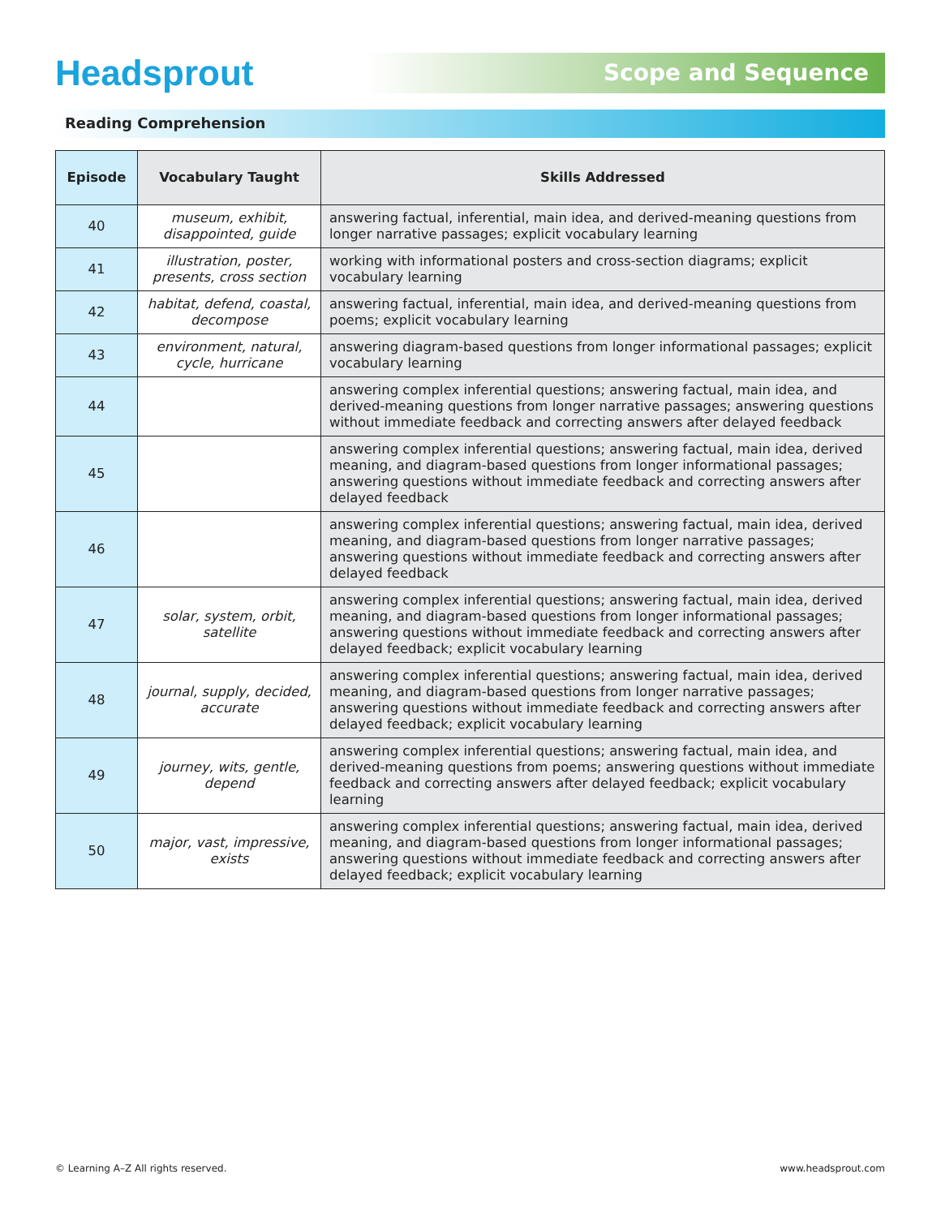Headsprout
Scope and Sequence
Reading Comprehension
| Episode | Vocabulary Taught | Skills Addressed |
| --- | --- | --- |
| 40 | museum, exhibit, disappointed, guide | answering factual, inferential, main idea, and derived-meaning questions from longer narrative passages; explicit vocabulary learning |
| 41 | illustration, poster, presents, cross section | working with informational posters and cross-section diagrams; explicit vocabulary learning |
| 42 | habitat, defend, coastal, decompose | answering factual, inferential, main idea, and derived-meaning questions from poems; explicit vocabulary learning |
| 43 | environment, natural, cycle, hurricane | answering diagram-based questions from longer informational passages; explicit vocabulary learning |
| 44 | | answering complex inferential questions; answering factual, main idea, and derived-meaning questions from longer narrative passages; answering questions without immediate feedback and correcting answers after delayed feedback |
| 45 | | answering complex inferential questions; answering factual, main idea, derived meaning, and diagram-based questions from longer informational passages; answering questions without immediate feedback and correcting answers after delayed feedback |
| 46 | | answering complex inferential questions; answering factual, main idea, derived meaning, and diagram-based questions from longer narrative passages; answering questions without immediate feedback and correcting answers after delayed feedback |
| 47 | solar, system, orbit, satellite | answering complex inferential questions; answering factual, main idea, derived meaning, and diagram-based questions from longer informational passages; answering questions without immediate feedback and correcting answers after delayed feedback; explicit vocabulary learning |
| 48 | journal, supply, decided, accurate | answering complex inferential questions; answering factual, main idea, derived meaning, and diagram-based questions from longer narrative passages; answering questions without immediate feedback and correcting answers after delayed feedback; explicit vocabulary learning |
| 49 | journey, wits, gentle, depend | answering complex inferential questions; answering factual, main idea, and derived-meaning questions from poems; answering questions without immediate feedback and correcting answers after delayed feedback; explicit vocabulary learning |
| 50 | major, vast, impressive, exists | answering complex inferential questions; answering factual, main idea, derived meaning, and diagram-based questions from longer informational passages; answering questions without immediate feedback and correcting answers after delayed feedback; explicit vocabulary learning |
© Learning A–Z All rights reserved. www.headsprout.com